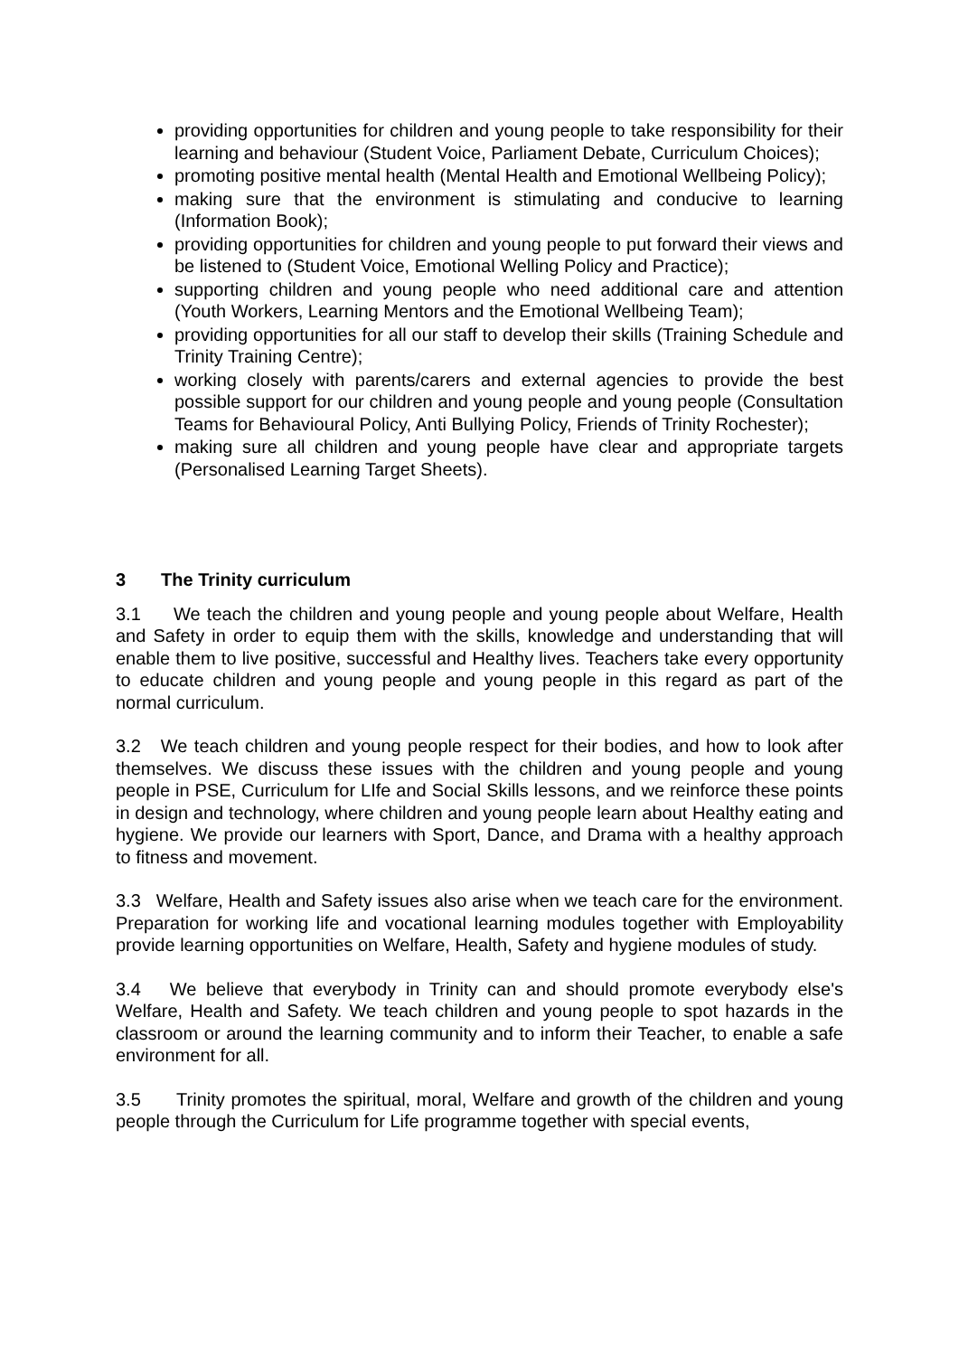providing opportunities for children and young people to take responsibility for their learning and behaviour (Student Voice, Parliament Debate, Curriculum Choices);
promoting positive mental health (Mental Health and Emotional Wellbeing Policy);
making sure that the environment is stimulating and conducive to learning (Information Book);
providing opportunities for children and young people to put forward their views and be listened to (Student Voice, Emotional Welling Policy and Practice);
supporting children and young people who need additional care and attention (Youth Workers, Learning Mentors and the Emotional Wellbeing Team);
providing opportunities for all our staff to develop their skills (Training Schedule and Trinity Training Centre);
working closely with parents/carers and external agencies to provide the best possible support for our children and young people and young people (Consultation Teams for Behavioural Policy, Anti Bullying Policy, Friends of Trinity Rochester);
making sure all children and young people have clear and appropriate targets (Personalised Learning Target Sheets).
3 The Trinity curriculum
3.1 We teach the children and young people and young people about Welfare, Health and Safety in order to equip them with the skills, knowledge and understanding that will enable them to live positive, successful and Healthy lives. Teachers take every opportunity to educate children and young people and young people in this regard as part of the normal curriculum.
3.2 We teach children and young people respect for their bodies, and how to look after themselves. We discuss these issues with the children and young people and young people in PSE, Curriculum for LIfe and Social Skills lessons, and we reinforce these points in design and technology, where children and young people learn about Healthy eating and hygiene. We provide our learners with Sport, Dance, and Drama with a healthy approach to fitness and movement.
3.3 Welfare, Health and Safety issues also arise when we teach care for the environment. Preparation for working life and vocational learning modules together with Employability provide learning opportunities on Welfare, Health, Safety and hygiene modules of study.
3.4 We believe that everybody in Trinity can and should promote everybody else's Welfare, Health and Safety. We teach children and young people to spot hazards in the classroom or around the learning community and to inform their Teacher, to enable a safe environment for all.
3.5 Trinity promotes the spiritual, moral, Welfare and growth of the children and young people through the Curriculum for Life programme together with special events,